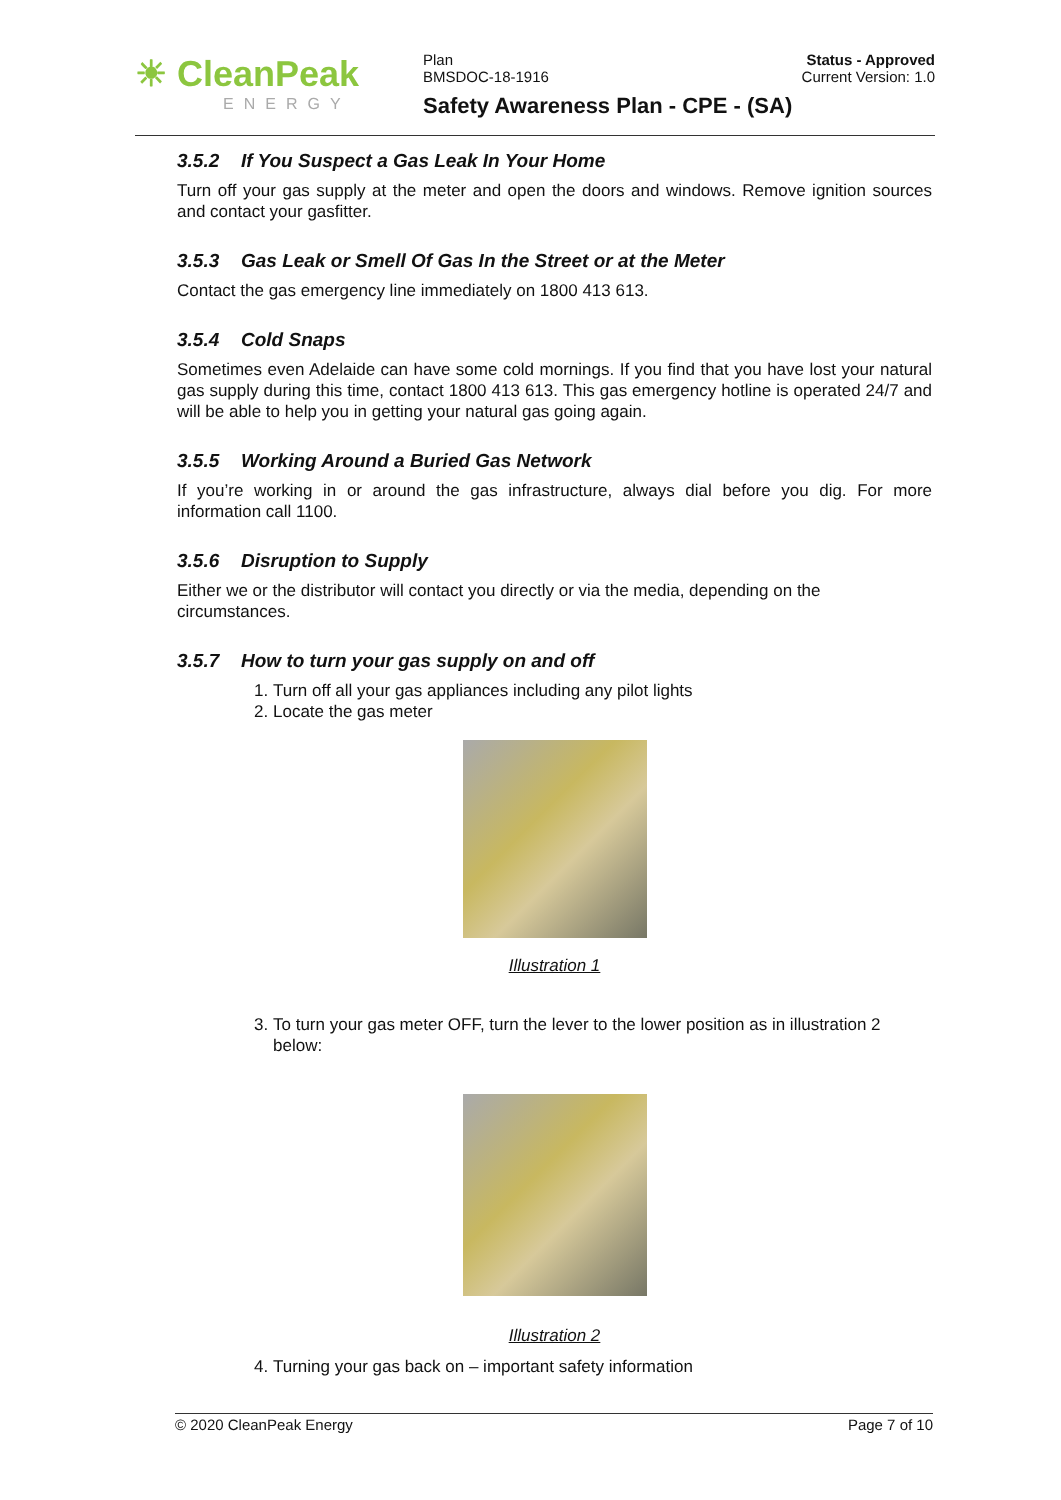☀ CleanPeak
ENERGY
Plan
BMSDOC-18-1916
Safety Awareness Plan - CPE - (SA)
Status - Approved
Current Version: 1.0
3.5.2 If You Suspect a Gas Leak In Your Home
Turn off your gas supply at the meter and open the doors and windows. Remove ignition sources and contact your gasfitter.
3.5.3 Gas Leak or Smell Of Gas In the Street or at the Meter
Contact the gas emergency line immediately on 1800 413 613.
3.5.4 Cold Snaps
Sometimes even Adelaide can have some cold mornings. If you find that you have lost your natural gas supply during this time, contact 1800 413 613. This gas emergency hotline is operated 24/7 and will be able to help you in getting your natural gas going again.
3.5.5 Working Around a Buried Gas Network
If you’re working in or around the gas infrastructure, always dial before you dig. For more information call 1100.
3.5.6 Disruption to Supply
Either we or the distributor will contact you directly or via the media, depending on the circumstances.
3.5.7 How to turn your gas supply on and off
1. Turn off all your gas appliances including any pilot lights
2. Locate the gas meter
Illustration 1
3. To turn your gas meter OFF, turn the lever to the lower position as in illustration 2 below:
Illustration 2
4. Turning your gas back on – important safety information
© 2020 CleanPeak Energy Page 7 of 10